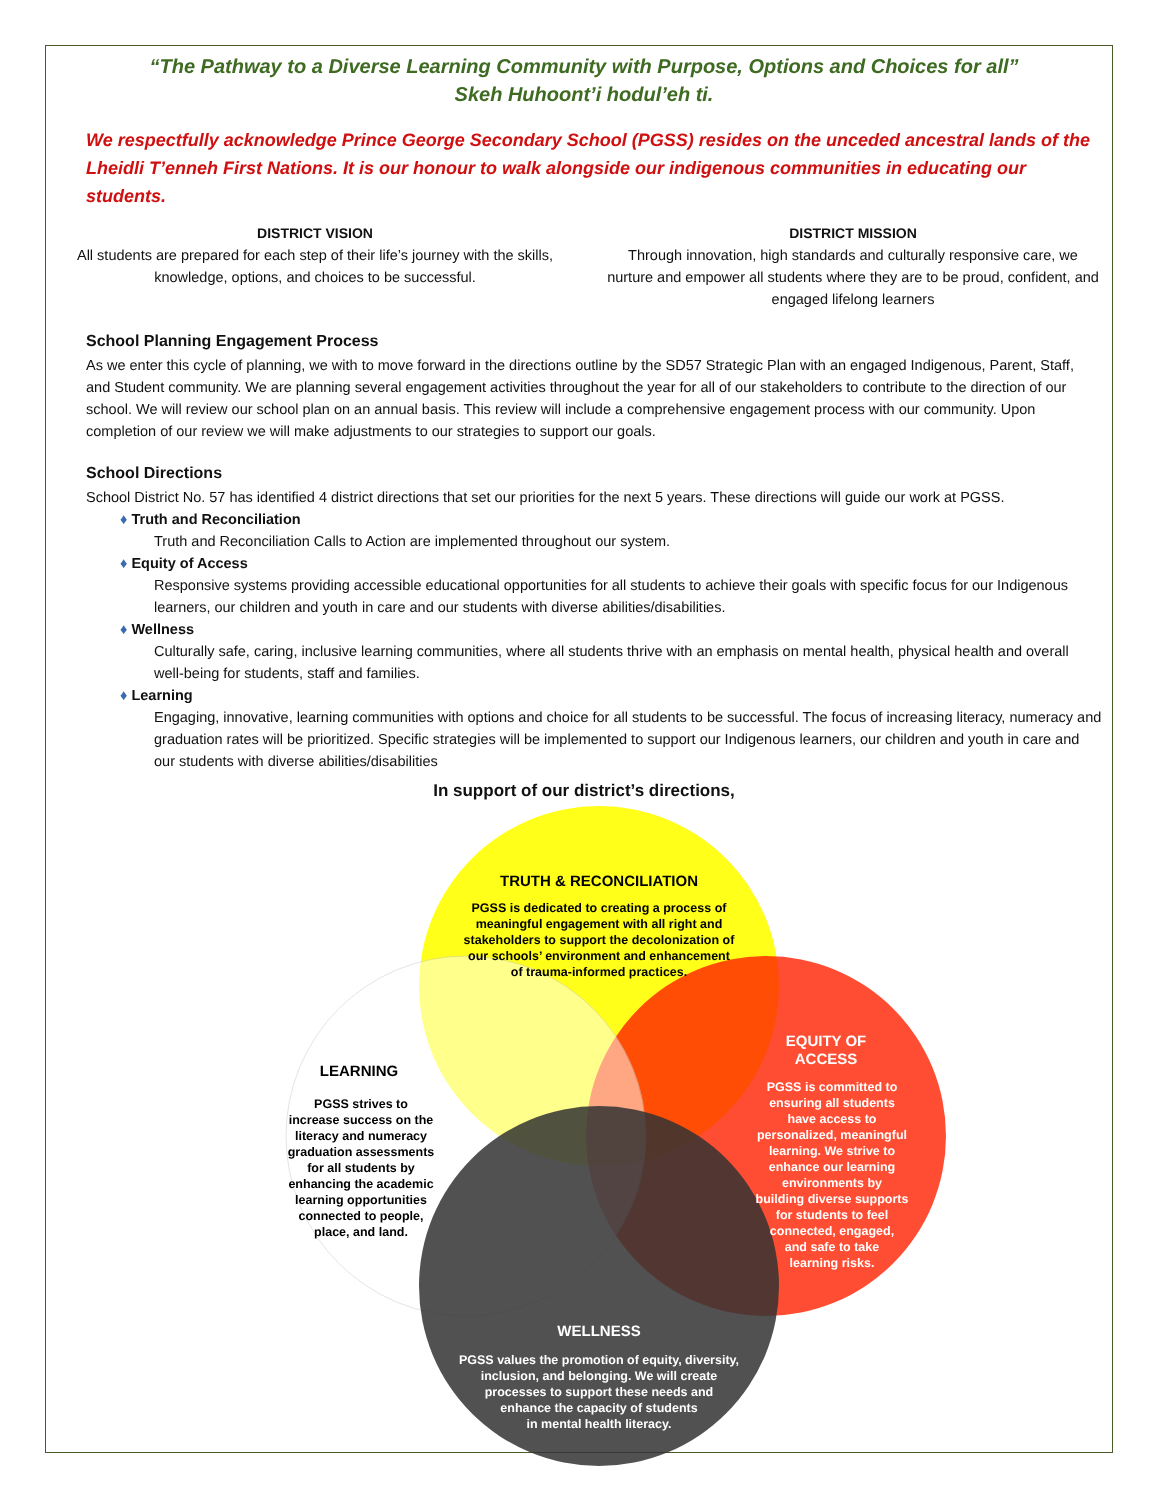“The Pathway to a Diverse Learning Community with Purpose, Options and Choices for all”
Skeh Huhoont’i hodul’eh ti.
We respectfully acknowledge Prince George Secondary School (PGSS) resides on the unceded ancestral lands of the Lheidli T’enneh First Nations. It is our honour to walk alongside our indigenous communities in educating our students.
DISTRICT VISION
All students are prepared for each step of their life’s journey with the skills, knowledge, options, and choices to be successful.
DISTRICT MISSION
Through innovation, high standards and culturally responsive care, we nurture and empower all students where they are to be proud, confident, and engaged lifelong learners
School Planning Engagement Process
As we enter this cycle of planning, we with to move forward in the directions outline by the SD57 Strategic Plan with an engaged Indigenous, Parent, Staff, and Student community. We are planning several engagement activities throughout the year for all of our stakeholders to contribute to the direction of our school. We will review our school plan on an annual basis. This review will include a comprehensive engagement process with our community. Upon completion of our review we will make adjustments to our strategies to support our goals.
School Directions
School District No. 57 has identified 4 district directions that set our priorities for the next 5 years. These directions will guide our work at PGSS.
♦ Truth and Reconciliation
Truth and Reconciliation Calls to Action are implemented throughout our system.
♦ Equity of Access
Responsive systems providing accessible educational opportunities for all students to achieve their goals with specific focus for our Indigenous learners, our children and youth in care and our students with diverse abilities/disabilities.
♦ Wellness
Culturally safe, caring, inclusive learning communities, where all students thrive with an emphasis on mental health, physical health and overall well-being for students, staff and families.
♦ Learning
Engaging, innovative, learning communities with options and choice for all students to be successful. The focus of increasing literacy, numeracy and graduation rates will be prioritized. Specific strategies will be implemented to support our Indigenous learners, our children and youth in care and our students with diverse abilities/disabilities
In support of our district’s directions,
TRUTH & RECONCILIATION
PGSS is dedicated to creating a process of meaningful engagement with all right and stakeholders to support the decolonization of our schools’ environment and enhancement of trauma-informed practices.
EQUITY OF
ACCESS
PGSS is committed to ensuring all students have access to personalized, meaningful learning. We strive to enhance our learning environments by building diverse supports for students to feel connected, engaged, and safe to take learning risks.
LEARNING
PGSS strives to increase success on the literacy and numeracy graduation assessments for all students by enhancing the academic learning opportunities connected to people, place, and land.
WELLNESS
PGSS values the promotion of equity, diversity, inclusion, and belonging. We will create processes to support these needs and enhance the capacity of students in mental health literacy.